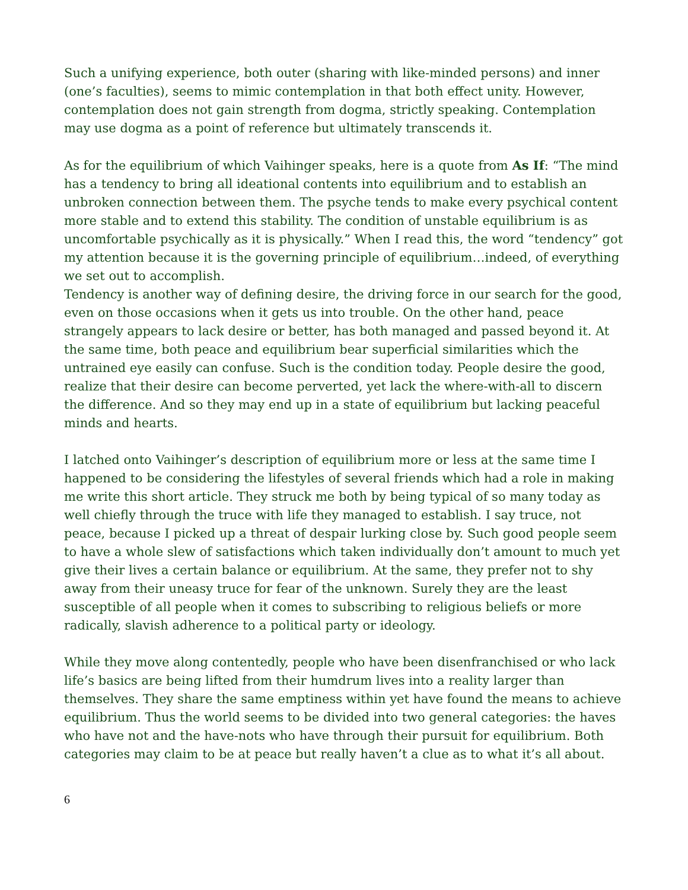Such a unifying experience, both outer (sharing with like-minded persons) and inner (one’s faculties), seems to mimic contemplation in that both effect unity. However, contemplation does not gain strength from dogma, strictly speaking. Contemplation may use dogma as a point of reference but ultimately transcends it.
As for the equilibrium of which Vaihinger speaks, here is a quote from As If: “The mind has a tendency to bring all ideational contents into equilibrium and to establish an unbroken connection between them. The psyche tends to make every psychical content more stable and to extend this stability. The condition of unstable equilibrium is as uncomfortable psychically as it is physically.” When I read this, the word “tendency” got my attention because it is the governing principle of equilibrium…indeed, of everything we set out to accomplish.
Tendency is another way of defining desire, the driving force in our search for the good, even on those occasions when it gets us into trouble. On the other hand, peace strangely appears to lack desire or better, has both managed and passed beyond it. At the same time, both peace and equilibrium bear superficial similarities which the untrained eye easily can confuse. Such is the condition today. People desire the good, realize that their desire can become perverted, yet lack the where-with-all to discern the difference. And so they may end up in a state of equilibrium but lacking peaceful minds and hearts.
I latched onto Vaihinger’s description of equilibrium more or less at the same time I happened to be considering the lifestyles of several friends which had a role in making me write this short article. They struck me both by being typical of so many today as well chiefly through the truce with life they managed to establish. I say truce, not peace, because I picked up a threat of despair lurking close by. Such good people seem to have a whole slew of satisfactions which taken individually don’t amount to much yet give their lives a certain balance or equilibrium. At the same, they prefer not to shy away from their uneasy truce for fear of the unknown. Surely they are the least susceptible of all people when it comes to subscribing to religious beliefs or more radically, slavish adherence to a political party or ideology.
While they move along contentedly, people who have been disenfranchised or who lack life’s basics are being lifted from their humdrum lives into a reality larger than themselves. They share the same emptiness within yet have found the means to achieve equilibrium. Thus the world seems to be divided into two general categories: the haves who have not and the have-nots who have through their pursuit for equilibrium. Both categories may claim to be at peace but really haven’t a clue as to what it’s all about.
6